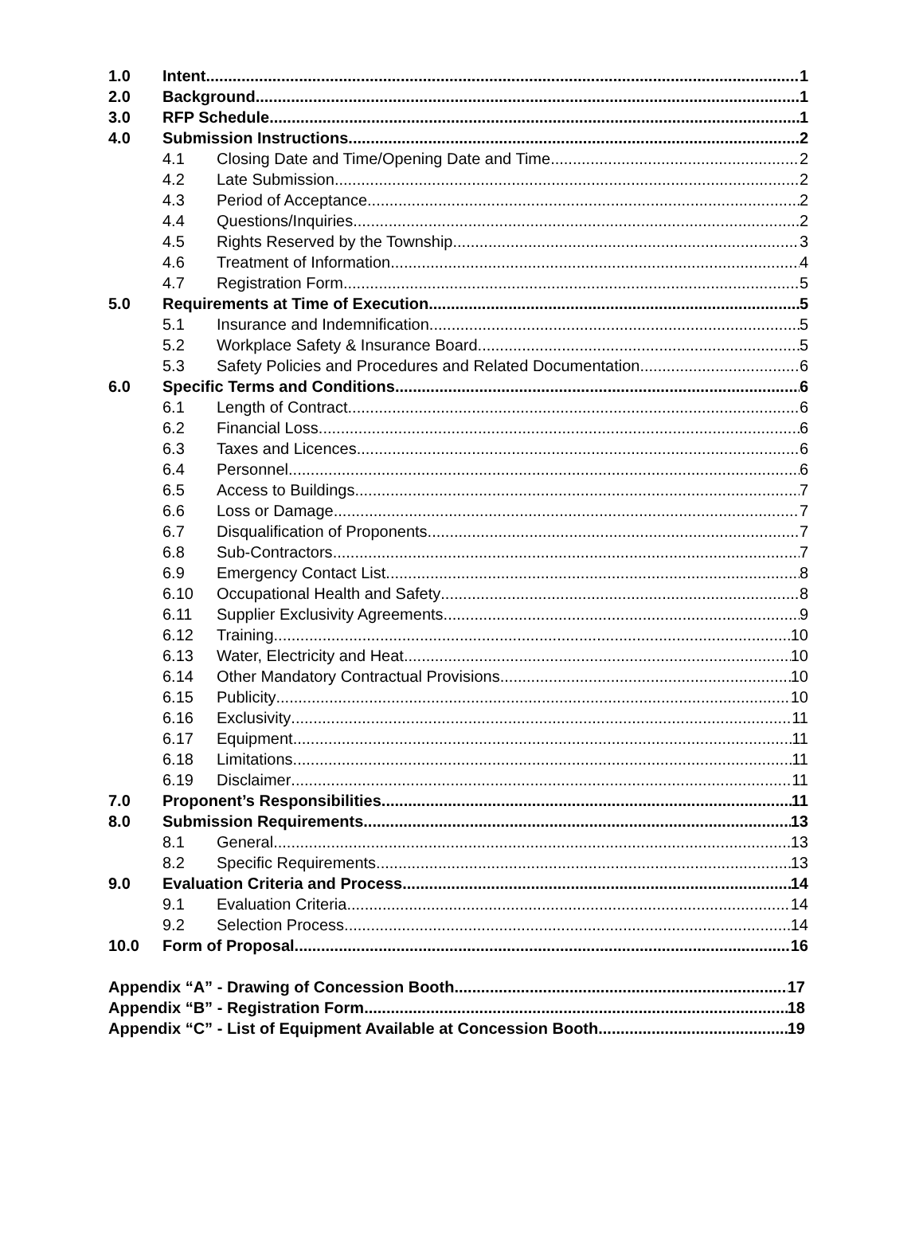1.0 Intent 1
2.0 Background 1
3.0 RFP Schedule 1
4.0 Submission Instructions 2
4.1 Closing Date and Time/Opening Date and Time 2
4.2 Late Submission 2
4.3 Period of Acceptance 2
4.4 Questions/Inquiries 2
4.5 Rights Reserved by the Township 3
4.6 Treatment of Information 4
4.7 Registration Form 5
5.0 Requirements at Time of Execution 5
5.1 Insurance and Indemnification 5
5.2 Workplace Safety & Insurance Board 5
5.3 Safety Policies and Procedures and Related Documentation 6
6.0 Specific Terms and Conditions 6
6.1 Length of Contract 6
6.2 Financial Loss 6
6.3 Taxes and Licences 6
6.4 Personnel 6
6.5 Access to Buildings 7
6.6 Loss or Damage 7
6.7 Disqualification of Proponents 7
6.8 Sub-Contractors 7
6.9 Emergency Contact List 8
6.10 Occupational Health and Safety 8
6.11 Supplier Exclusivity Agreements 9
6.12 Training 10
6.13 Water, Electricity and Heat 10
6.14 Other Mandatory Contractual Provisions 10
6.15 Publicity 10
6.16 Exclusivity 11
6.17 Equipment 11
6.18 Limitations 11
6.19 Disclaimer 11
7.0 Proponent’s Responsibilities 11
8.0 Submission Requirements 13
8.1 General 13
8.2 Specific Requirements 13
9.0 Evaluation Criteria and Process 14
9.1 Evaluation Criteria 14
9.2 Selection Process 14
10.0 Form of Proposal 16
Appendix “A” - Drawing of Concession Booth 17
Appendix “B” - Registration Form 18
Appendix “C” - List of Equipment Available at Concession Booth 19